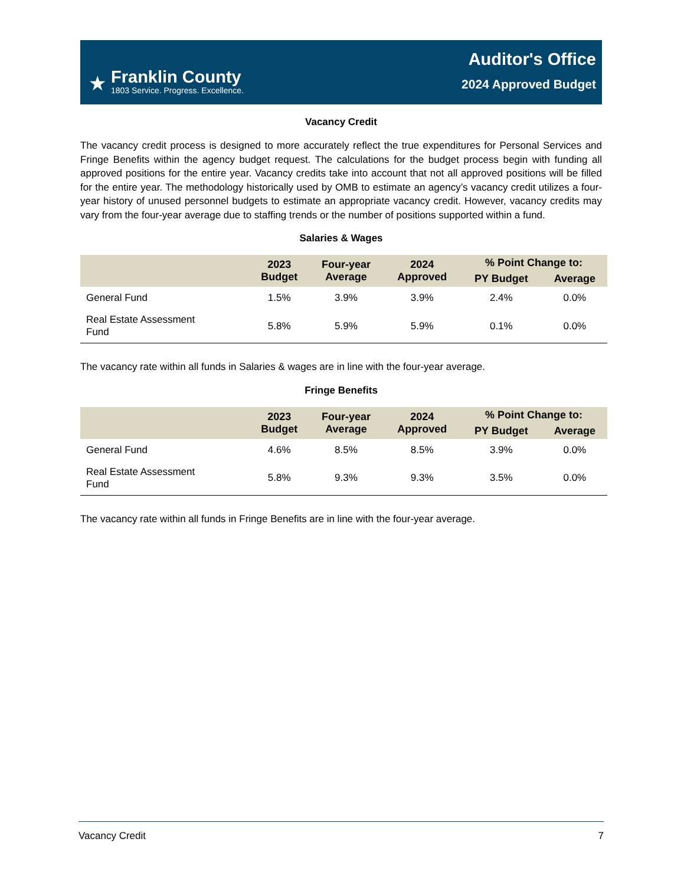★
Franklin County
1803 Service. Progress. Excellence.
Auditor's Office
2024 Approved Budget
Vacancy Credit
The vacancy credit process is designed to more accurately reflect the true expenditures for Personal Services and Fringe Benefits within the agency budget request. The calculations for the budget process begin with funding all approved positions for the entire year. Vacancy credits take into account that not all approved positions will be filled for the entire year. The methodology historically used by OMB to estimate an agency’s vacancy credit utilizes a four-year history of unused personnel budgets to estimate an appropriate vacancy credit. However, vacancy credits may vary from the four-year average due to staffing trends or the number of positions supported within a fund.
Salaries & Wages
| | 2023 Budget | Four-year Average | 2024 Approved | % Point Change to: | |
| --- | --- | --- | --- | --- | --- |
| | | | | PY Budget | Average |
| General Fund | 1.5% | 3.9% | 3.9% | 2.4% | 0.0% |
| Real Estate Assessment Fund | 5.8% | 5.9% | 5.9% | 0.1% | 0.0% |
The vacancy rate within all funds in Salaries & wages are in line with the four-year average.
Fringe Benefits
| | 2023 Budget | Four-year Average | 2024 Approved | % Point Change to: | |
| --- | --- | --- | --- | --- | --- |
| | | | | PY Budget | Average |
| General Fund | 4.6% | 8.5% | 8.5% | 3.9% | 0.0% |
| Real Estate Assessment Fund | 5.8% | 9.3% | 9.3% | 3.5% | 0.0% |
The vacancy rate within all funds in Fringe Benefits are in line with the four-year average.
Vacancy Credit 7